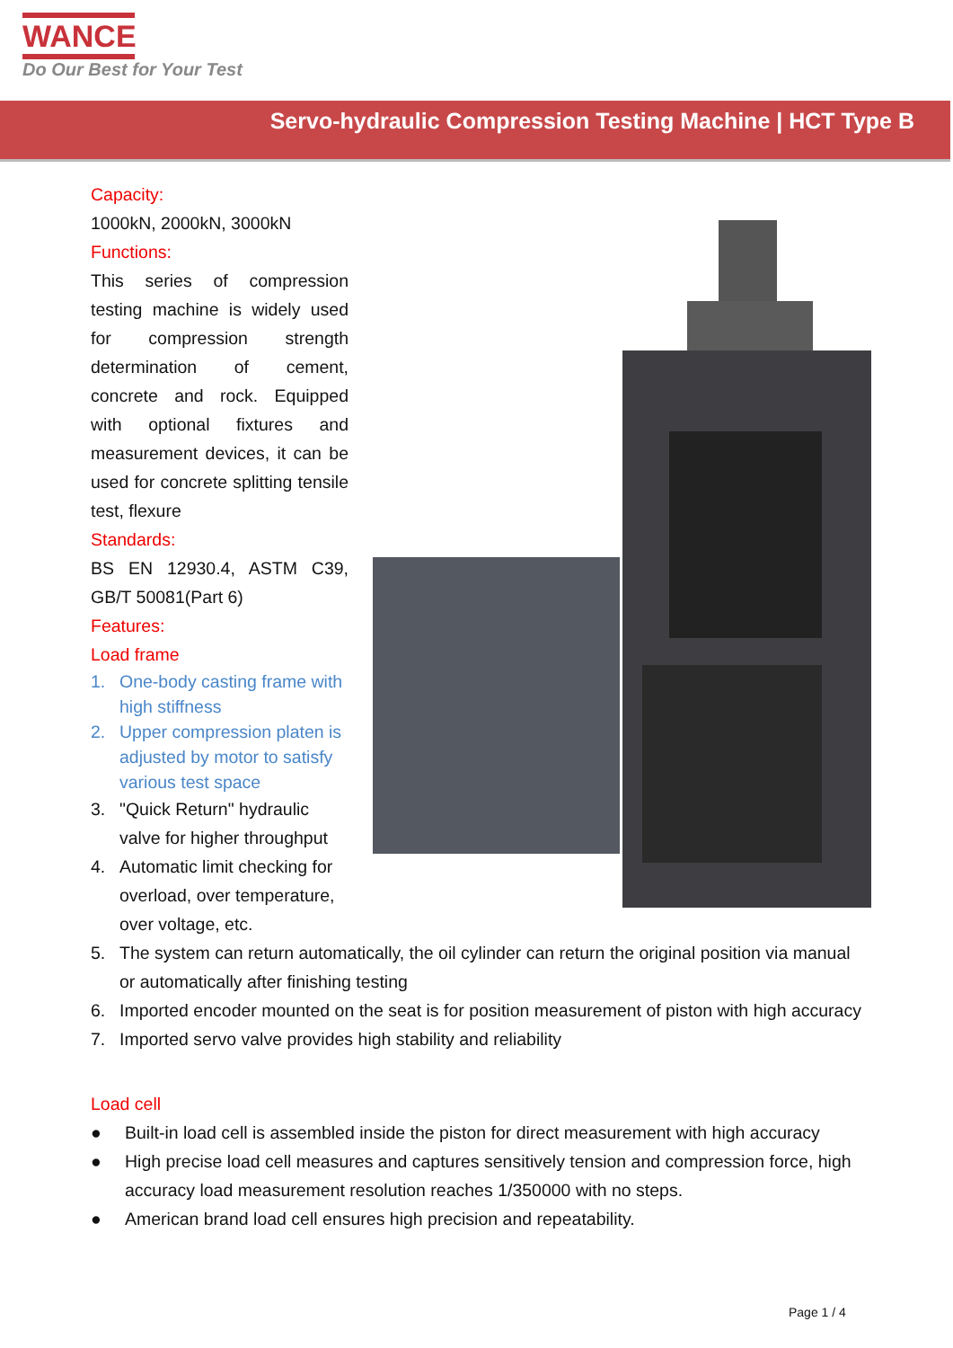WANCE
Do Our Best for Your Test
Servo-hydraulic Compression Testing Machine | HCT Type B
Capacity:
1000kN, 2000kN, 3000kN
Functions:
This series of compression testing machine is widely used for compression strength determination of cement, concrete and rock. Equipped with optional fixtures and measurement devices, it can be used for concrete splitting tensile test, flexure
Standards:
BS EN 12930.4, ASTM C39, GB/T 50081(Part 6)
Features:
Load frame
1. One-body casting frame with high stiffness
2. Upper compression platen is adjusted by motor to satisfy various test space
3. "Quick Return" hydraulic valve for higher throughput
4. Automatic limit checking for overload, over temperature, over voltage, etc.
5. The system can return automatically, the oil cylinder can return the original position via manual or automatically after finishing testing
6. Imported encoder mounted on the seat is for position measurement of piston with high accuracy
7. Imported servo valve provides high stability and reliability
Load cell
● Built-in load cell is assembled inside the piston for direct measurement with high accuracy
● High precise load cell measures and captures sensitively tension and compression force, high accuracy load measurement resolution reaches 1/350000 with no steps.
● American brand load cell ensures high precision and repeatability.
Page 1 / 4